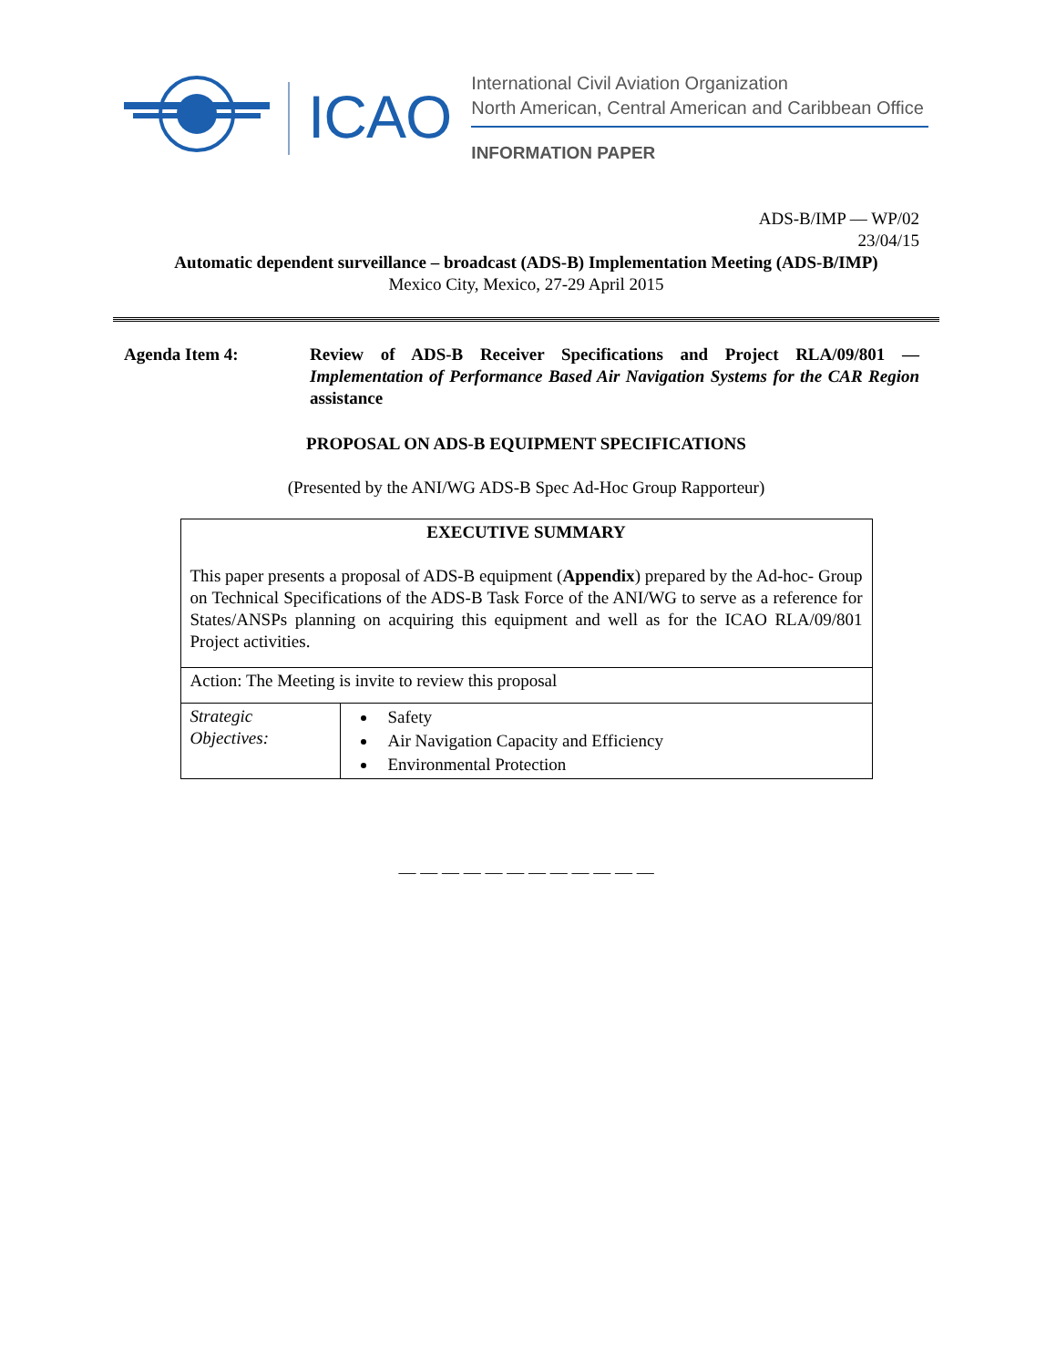ICAO
International Civil Aviation Organization
North American, Central American and Caribbean Office
INFORMATION PAPER
ADS-B/IMP — WP/02
23/04/15
Automatic dependent surveillance – broadcast (ADS-B) Implementation Meeting (ADS-B/IMP)
Mexico City, Mexico, 27-29 April 2015
Agenda Item 4: Review of ADS-B Receiver Specifications and Project RLA/09/801 — Implementation of Performance Based Air Navigation Systems for the CAR Region assistance
PROPOSAL ON ADS-B EQUIPMENT SPECIFICATIONS
(Presented by the ANI/WG ADS-B Spec Ad-Hoc Group Rapporteur)
| EXECUTIVE SUMMARY This paper presents a proposal of ADS-B equipment ( Appendix ) prepared by the Ad-hoc- Group on Technical Specifications of the ADS-B Task Force of the ANI/WG to serve as a reference for States/ANSPs planning on acquiring this equipment and well as for the ICAO RLA/09/801 Project activities. | |
| Action: The Meeting is invite to review this proposal | |
| Strategic Objectives: | Safety Air Navigation Capacity and Efficiency Environmental Protection |
— — — — — — — — — — — —